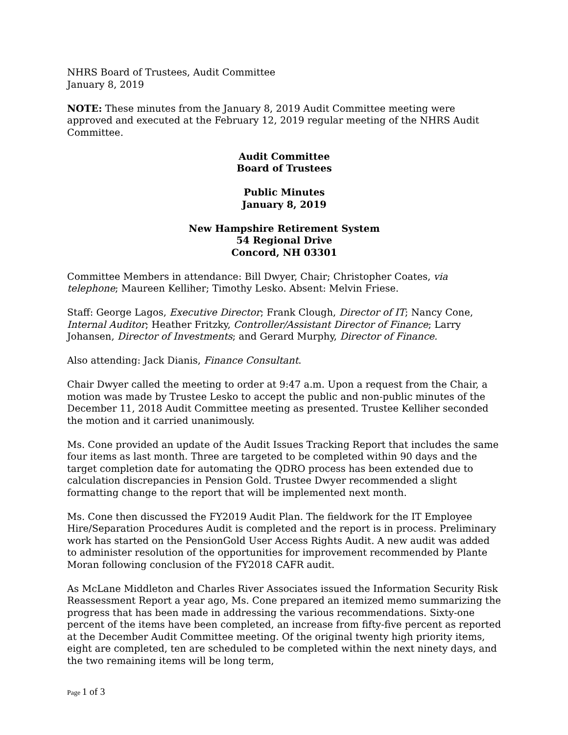NHRS Board of Trustees, Audit Committee
January 8, 2019
NOTE: These minutes from the January 8, 2019 Audit Committee meeting were approved and executed at the February 12, 2019 regular meeting of the NHRS Audit Committee.
Audit Committee
Board of Trustees
Public Minutes
January 8, 2019
New Hampshire Retirement System
54 Regional Drive
Concord, NH 03301
Committee Members in attendance: Bill Dwyer, Chair; Christopher Coates, via telephone; Maureen Kelliher; Timothy Lesko. Absent: Melvin Friese.
Staff: George Lagos, Executive Director; Frank Clough, Director of IT; Nancy Cone, Internal Auditor; Heather Fritzky, Controller/Assistant Director of Finance; Larry Johansen, Director of Investments; and Gerard Murphy, Director of Finance.
Also attending: Jack Dianis, Finance Consultant.
Chair Dwyer called the meeting to order at 9:47 a.m. Upon a request from the Chair, a motion was made by Trustee Lesko to accept the public and non-public minutes of the December 11, 2018 Audit Committee meeting as presented. Trustee Kelliher seconded the motion and it carried unanimously.
Ms. Cone provided an update of the Audit Issues Tracking Report that includes the same four items as last month. Three are targeted to be completed within 90 days and the target completion date for automating the QDRO process has been extended due to calculation discrepancies in Pension Gold. Trustee Dwyer recommended a slight formatting change to the report that will be implemented next month.
Ms. Cone then discussed the FY2019 Audit Plan. The fieldwork for the IT Employee Hire/Separation Procedures Audit is completed and the report is in process. Preliminary work has started on the PensionGold User Access Rights Audit. A new audit was added to administer resolution of the opportunities for improvement recommended by Plante Moran following conclusion of the FY2018 CAFR audit.
As McLane Middleton and Charles River Associates issued the Information Security Risk Reassessment Report a year ago, Ms. Cone prepared an itemized memo summarizing the progress that has been made in addressing the various recommendations. Sixty-one percent of the items have been completed, an increase from fifty-five percent as reported at the December Audit Committee meeting. Of the original twenty high priority items, eight are completed, ten are scheduled to be completed within the next ninety days, and the two remaining items will be long term,
Page 1 of 3